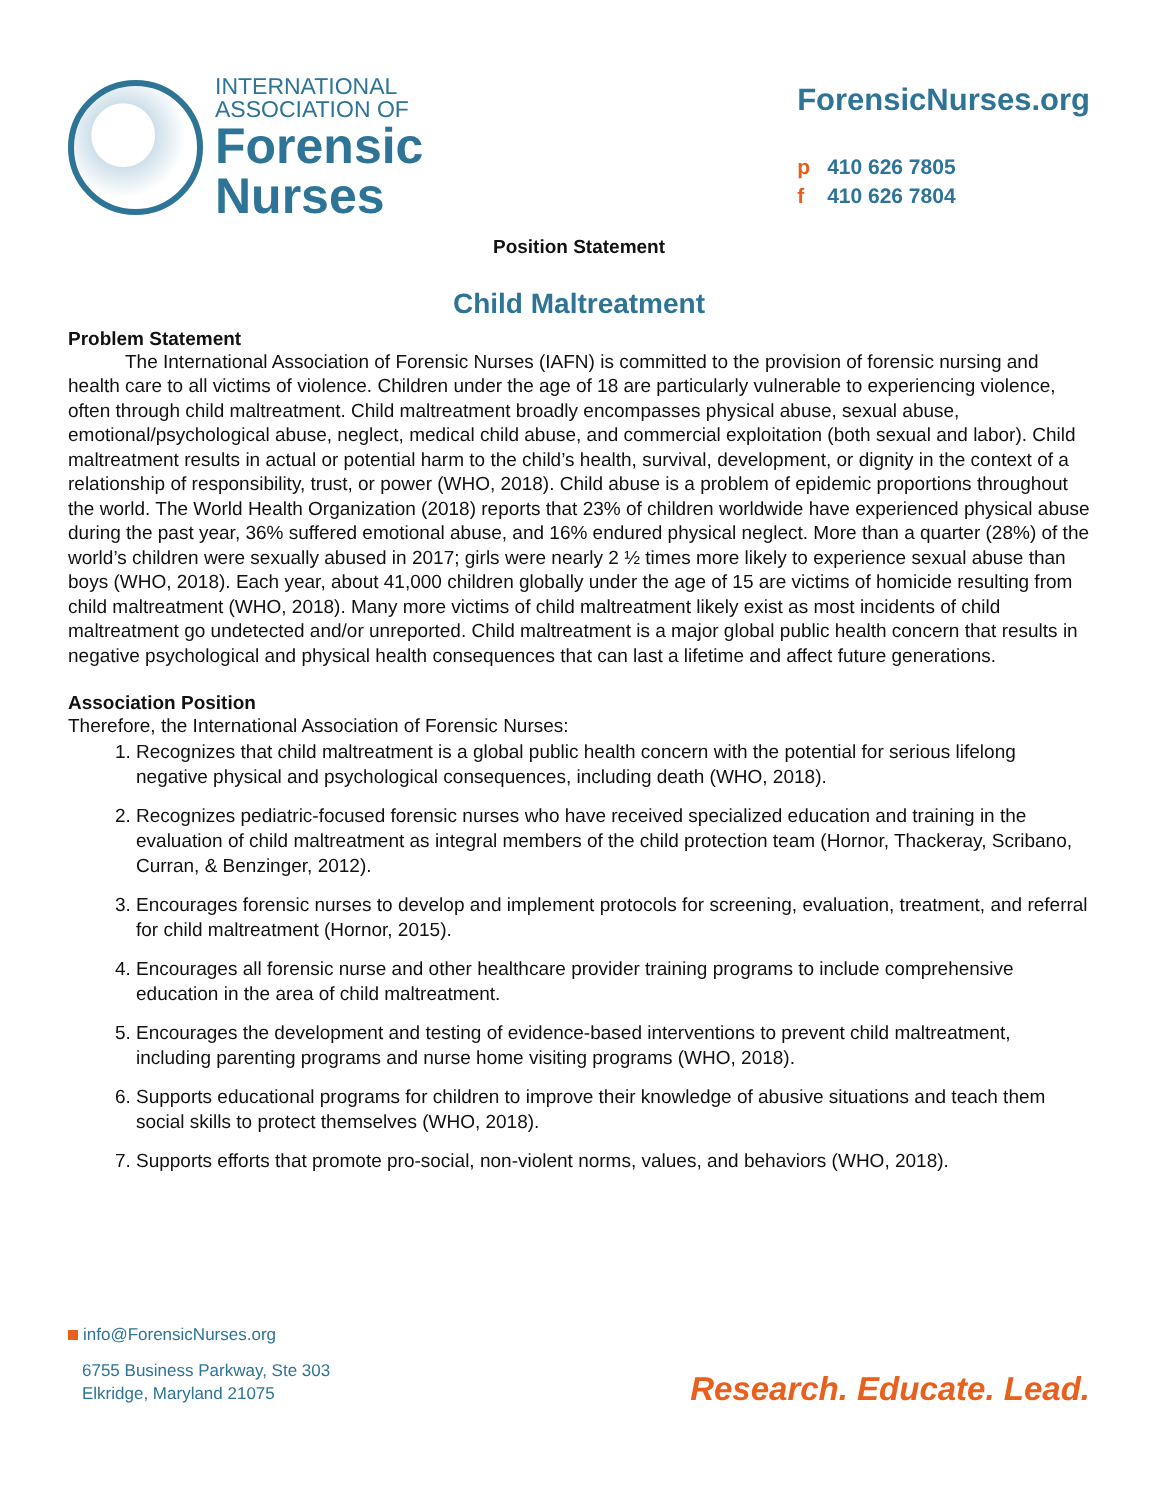INTERNATIONAL
ASSOCIATION OF
Forensic
Nurses
ForensicNurses.org
p 410 626 7805
f 410 626 7804
Position Statement
Child Maltreatment
Problem Statement
   The International Association of Forensic Nurses (IAFN) is committed to the provision of forensic nursing and health care to all victims of violence. Children under the age of 18 are particularly vulnerable to experiencing violence, often through child maltreatment. Child maltreatment broadly encompasses physical abuse, sexual abuse, emotional/psychological abuse, neglect, medical child abuse, and commercial exploitation (both sexual and labor). Child maltreatment results in actual or potential harm to the child’s health, survival, development, or dignity in the context of a relationship of responsibility, trust, or power (WHO, 2018). Child abuse is a problem of epidemic proportions throughout the world. The World Health Organization (2018) reports that 23% of children worldwide have experienced physical abuse during the past year, 36% suffered emotional abuse, and 16% endured physical neglect. More than a quarter (28%) of the world’s children were sexually abused in 2017; girls were nearly 2 ½ times more likely to experience sexual abuse than boys (WHO, 2018). Each year, about 41,000 children globally under the age of 15 are victims of homicide resulting from child maltreatment (WHO, 2018). Many more victims of child maltreatment likely exist as most incidents of child maltreatment go undetected and/or unreported. Child maltreatment is a major global public health concern that results in negative psychological and physical health consequences that can last a lifetime and affect future generations.
Association Position
Therefore, the International Association of Forensic Nurses:
1. Recognizes that child maltreatment is a global public health concern with the potential for serious lifelong negative physical and psychological consequences, including death (WHO, 2018).
2. Recognizes pediatric-focused forensic nurses who have received specialized education and training in the evaluation of child maltreatment as integral members of the child protection team (Hornor, Thackeray, Scribano, Curran, & Benzinger, 2012).
3. Encourages forensic nurses to develop and implement protocols for screening, evaluation, treatment, and referral for child maltreatment (Hornor, 2015).
4. Encourages all forensic nurse and other healthcare provider training programs to include comprehensive education in the area of child maltreatment.
5. Encourages the development and testing of evidence-based interventions to prevent child maltreatment, including parenting programs and nurse home visiting programs (WHO, 2018).
6. Supports educational programs for children to improve their knowledge of abusive situations and teach them social skills to protect themselves (WHO, 2018).
7. Supports efforts that promote pro-social, non-violent norms, values, and behaviors (WHO, 2018).
info@ForensicNurses.org
6755 Business Parkway, Ste 303
Elkridge, Maryland 21075
Research. Educate. Lead.